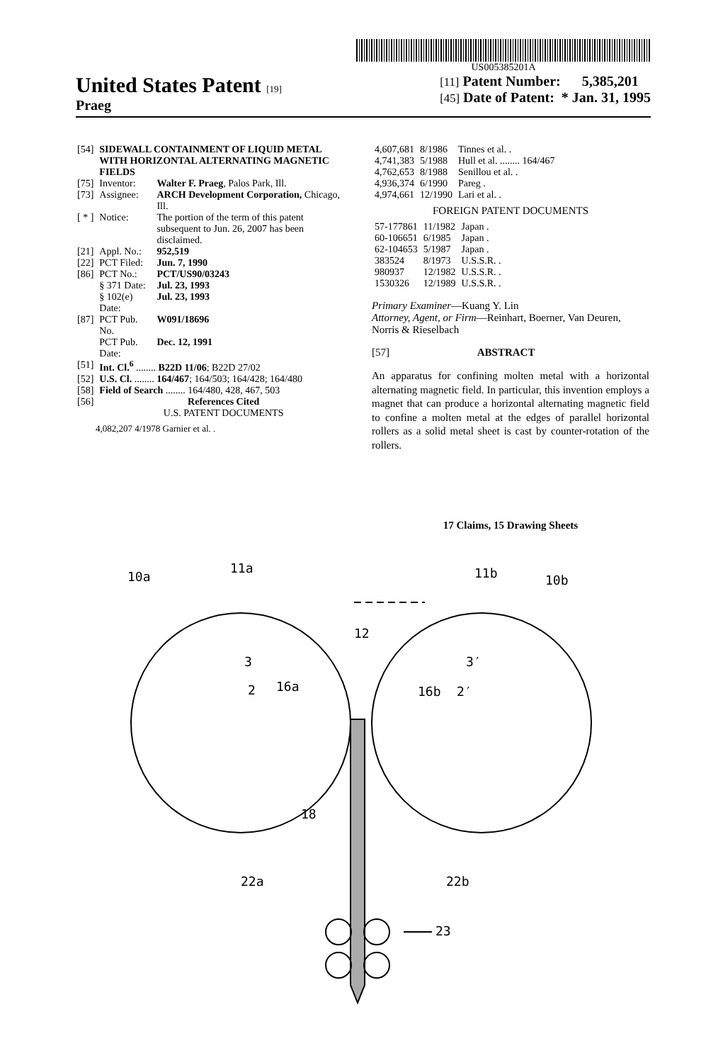US005385201A
United States Patent [19]
Praeg
[11] Patent Number: 5,385,201
[45] Date of Patent: * Jan. 31, 1995
| [54] | SIDEWALL CONTAINMENT OF LIQUID METAL WITH HORIZONTAL ALTERNATING MAGNETIC FIELDS | |
| [75] | Inventor: | Walter F. Praeg , Palos Park, Ill. |
| [73] | Assignee: | ARCH Development Corporation, Chicago, Ill. |
| [ * ] | Notice: | The portion of the term of this patent subsequent to Jun. 26, 2007 has been disclaimed. |
| [21] | Appl. No.: | 952,519 |
| [22] | PCT Filed: | Jun. 7, 1990 |
| [86] | PCT No.: | PCT/US90/03243 |
| | § 371 Date: | Jul. 23, 1993 |
| | § 102(e) Date: | Jul. 23, 1993 |
| [87] | PCT Pub. No. | W091/18696 |
| | PCT Pub. Date: | Dec. 12, 1991 |
| [51] | Int. Cl.<sup>6</sup> ........ B22D 11/06 ; B22D 27/02 | |
| [52] | U.S. Cl. ........ 164/467 ; 164/503; 164/428; 164/480 | |
| [58] | Field of Search ........ 164/480, 428, 467, 503 | |
| [56] | References Cited U.S. PATENT DOCUMENTS | |
4,082,207 4/1978 Garnier et al. .
| 4,607,681 | 8/1986 | Tinnes et al. . |
| 4,741,383 | 5/1988 | Hull et al. ........ 164/467 |
| 4,762,653 | 8/1988 | Senillou et al. . |
| 4,936,374 | 6/1990 | Pareg . |
| 4,974,661 | 12/1990 | Lari et al. . |
FOREIGN PATENT DOCUMENTS
| 57-177861 | 11/1982 | Japan . |
| 60-106651 | 6/1985 | Japan . |
| 62-104653 | 5/1987 | Japan . |
| 383524 | 8/1973 | U.S.S.R. . |
| 980937 | 12/1982 | U.S.S.R. . |
| 1530326 | 12/1989 | U.S.S.R. . |
Primary Examiner—Kuang Y. Lin
Attorney, Agent, or Firm—Reinhart, Boerner, Van Deuren, Norris & Rieselbach
[57] ABSTRACT
An apparatus for confining molten metal with a horizontal alternating magnetic field. In particular, this invention employs a magnet that can produce a horizontal alternating magnetic field to confine a molten metal at the edges of parallel horizontal rollers as a solid metal sheet is cast by counter-rotation of the rollers.
17 Claims, 15 Drawing Sheets
10a
11a
11b
10b
12
3
3′
2
16a
16b
2′
18
22a
22b
23